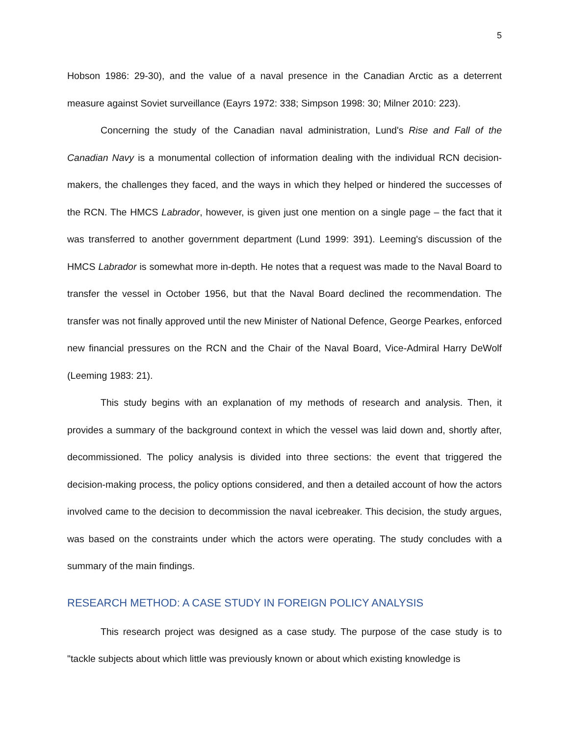5
Hobson 1986: 29-30), and the value of a naval presence in the Canadian Arctic as a deterrent measure against Soviet surveillance (Eayrs 1972: 338; Simpson 1998: 30; Milner 2010: 223).
Concerning the study of the Canadian naval administration, Lund's Rise and Fall of the Canadian Navy is a monumental collection of information dealing with the individual RCN decision-makers, the challenges they faced, and the ways in which they helped or hindered the successes of the RCN. The HMCS Labrador, however, is given just one mention on a single page – the fact that it was transferred to another government department (Lund 1999: 391). Leeming's discussion of the HMCS Labrador is somewhat more in-depth. He notes that a request was made to the Naval Board to transfer the vessel in October 1956, but that the Naval Board declined the recommendation. The transfer was not finally approved until the new Minister of National Defence, George Pearkes, enforced new financial pressures on the RCN and the Chair of the Naval Board, Vice-Admiral Harry DeWolf (Leeming 1983: 21).
This study begins with an explanation of my methods of research and analysis. Then, it provides a summary of the background context in which the vessel was laid down and, shortly after, decommissioned. The policy analysis is divided into three sections: the event that triggered the decision-making process, the policy options considered, and then a detailed account of how the actors involved came to the decision to decommission the naval icebreaker. This decision, the study argues, was based on the constraints under which the actors were operating. The study concludes with a summary of the main findings.
RESEARCH METHOD: A CASE STUDY IN FOREIGN POLICY ANALYSIS
This research project was designed as a case study. The purpose of the case study is to "tackle subjects about which little was previously known or about which existing knowledge is